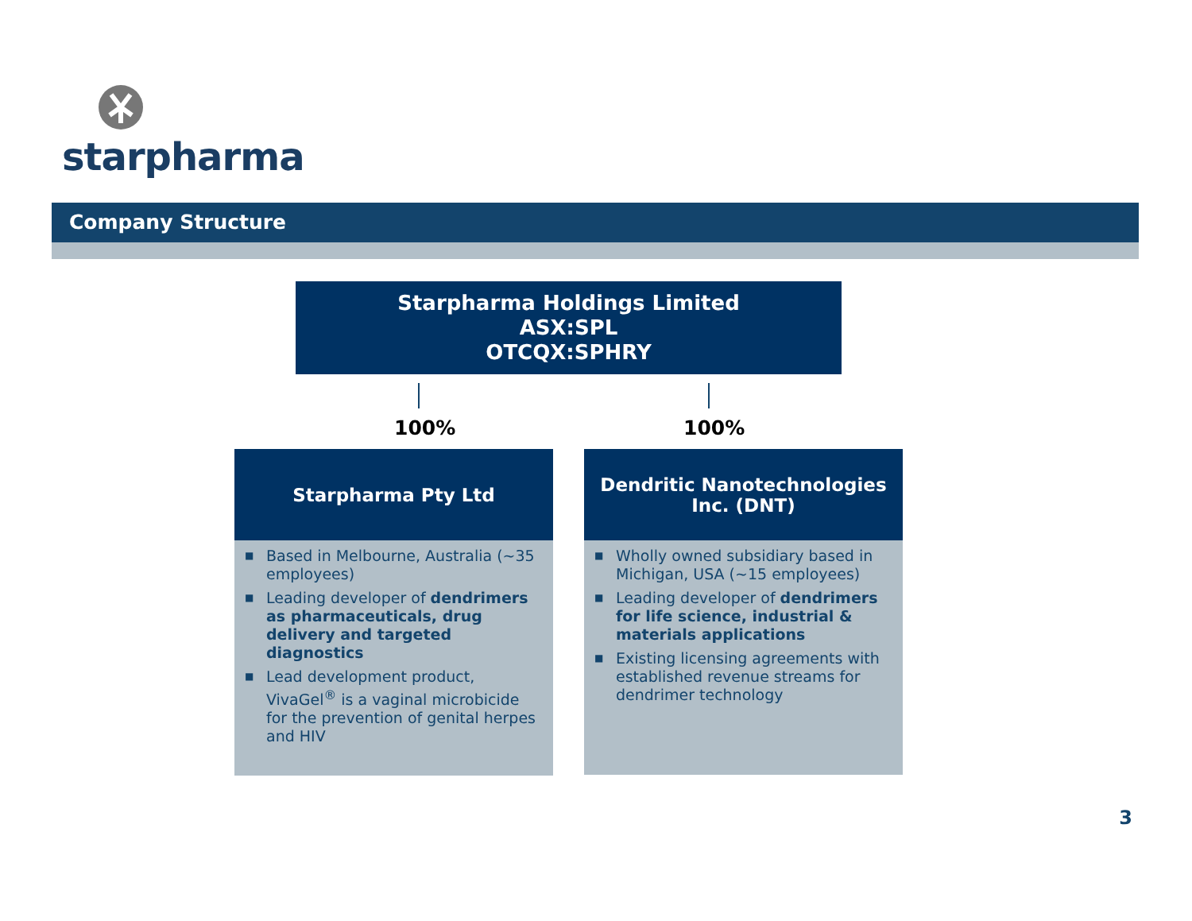starpharma
Company Structure
Starpharma Holdings Limited
ASX:SPL
OTCQX:SPHRY
100% 100%
Starpharma Pty Ltd
■ Based in Melbourne, Australia (~35 employees)
■ Leading developer of dendrimers as pharmaceuticals, drug delivery and targeted diagnostics
■ Lead development product, VivaGel<sup>®</sup> is a vaginal microbicide for the prevention of genital herpes and HIV
Dendritic Nanotechnologies
Inc. (DNT)
■ Wholly owned subsidiary based in Michigan, USA (~15 employees)
■ Leading developer of dendrimers for life science, industrial & materials applications
■ Existing licensing agreements with established revenue streams for dendrimer technology
3